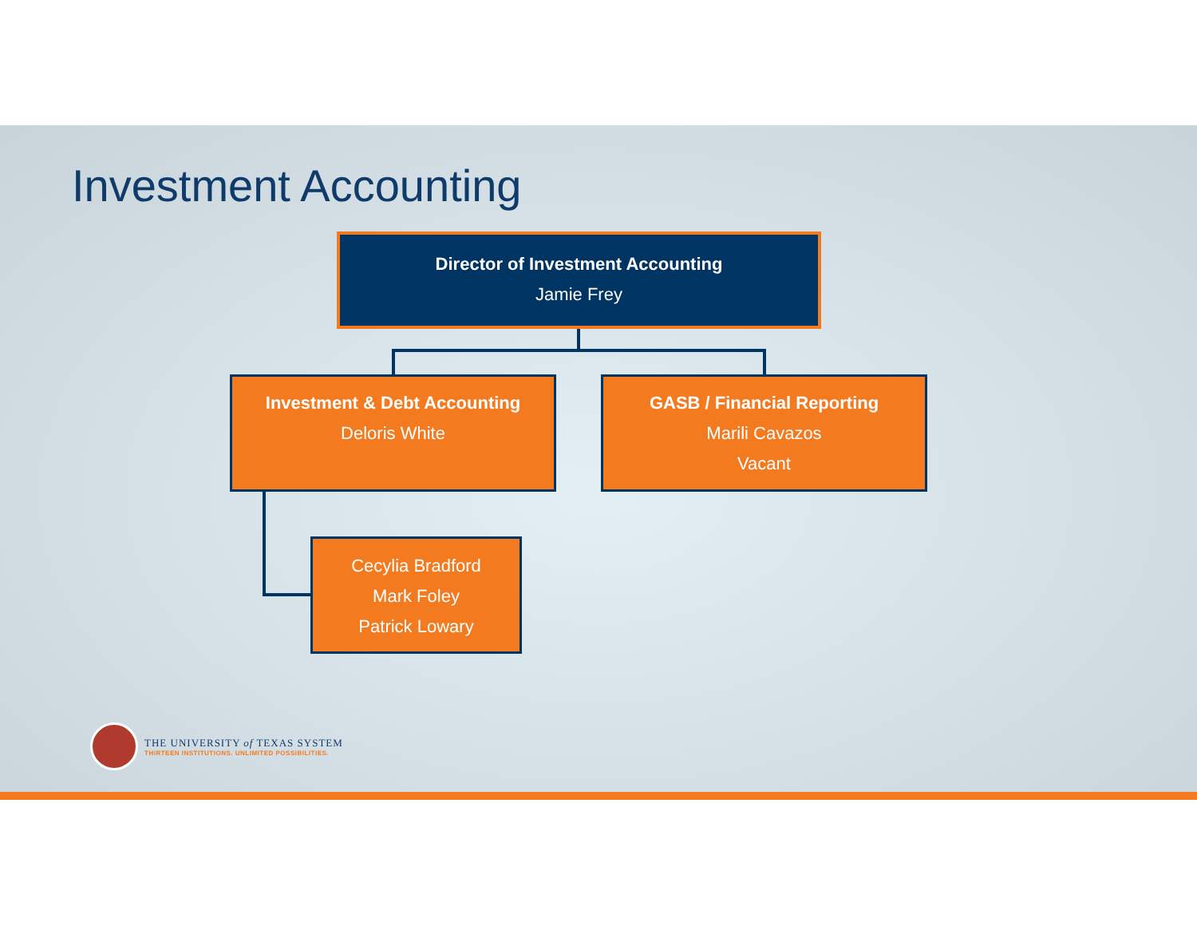Investment Accounting
Director of Investment Accounting
Jamie Frey
Investment & Debt Accounting
Deloris White
GASB / Financial Reporting
Marili Cavazos
Vacant
Cecylia Bradford
Mark Foley
Patrick Lowary
THE UNIVERSITY of TEXAS SYSTEM
THIRTEEN INSTITUTIONS. UNLIMITED POSSIBILITIES.